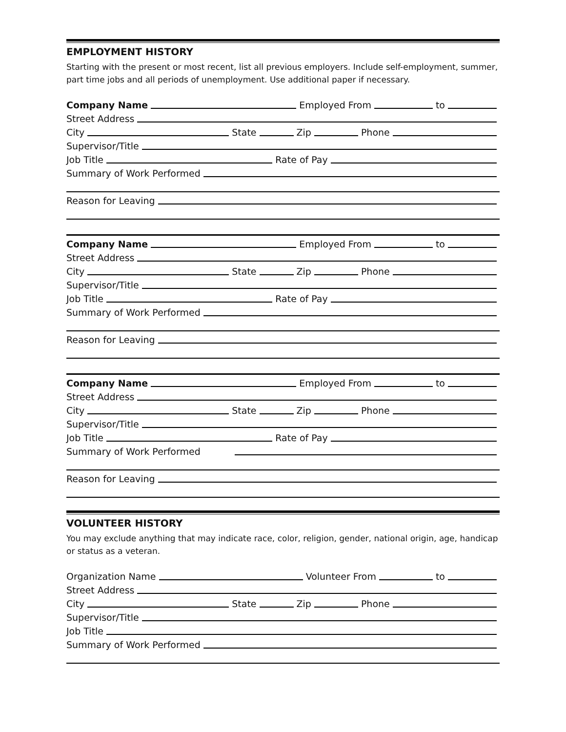EMPLOYMENT HISTORY
Starting with the present or most recent, list all previous employers. Include self-employment, summer, part time jobs and all periods of unemployment. Use additional paper if necessary.
Company Name Employed From to
Street Address
City State Zip Phone
Supervisor/Title
Job Title Rate of Pay
Summary of Work Performed
Reason for Leaving
Company Name Employed From to
Street Address
City State Zip Phone
Supervisor/Title
Job Title Rate of Pay
Summary of Work Performed
Reason for Leaving
Company Name Employed From to
Street Address
City State Zip Phone
Supervisor/Title
Job Title Rate of Pay
Summary of Work Performed
Reason for Leaving
VOLUNTEER HISTORY
You may exclude anything that may indicate race, color, religion, gender, national origin, age, handicap or status as a veteran.
Organization Name Volunteer From to
Street Address
City State Zip Phone
Supervisor/Title
Job Title
Summary of Work Performed